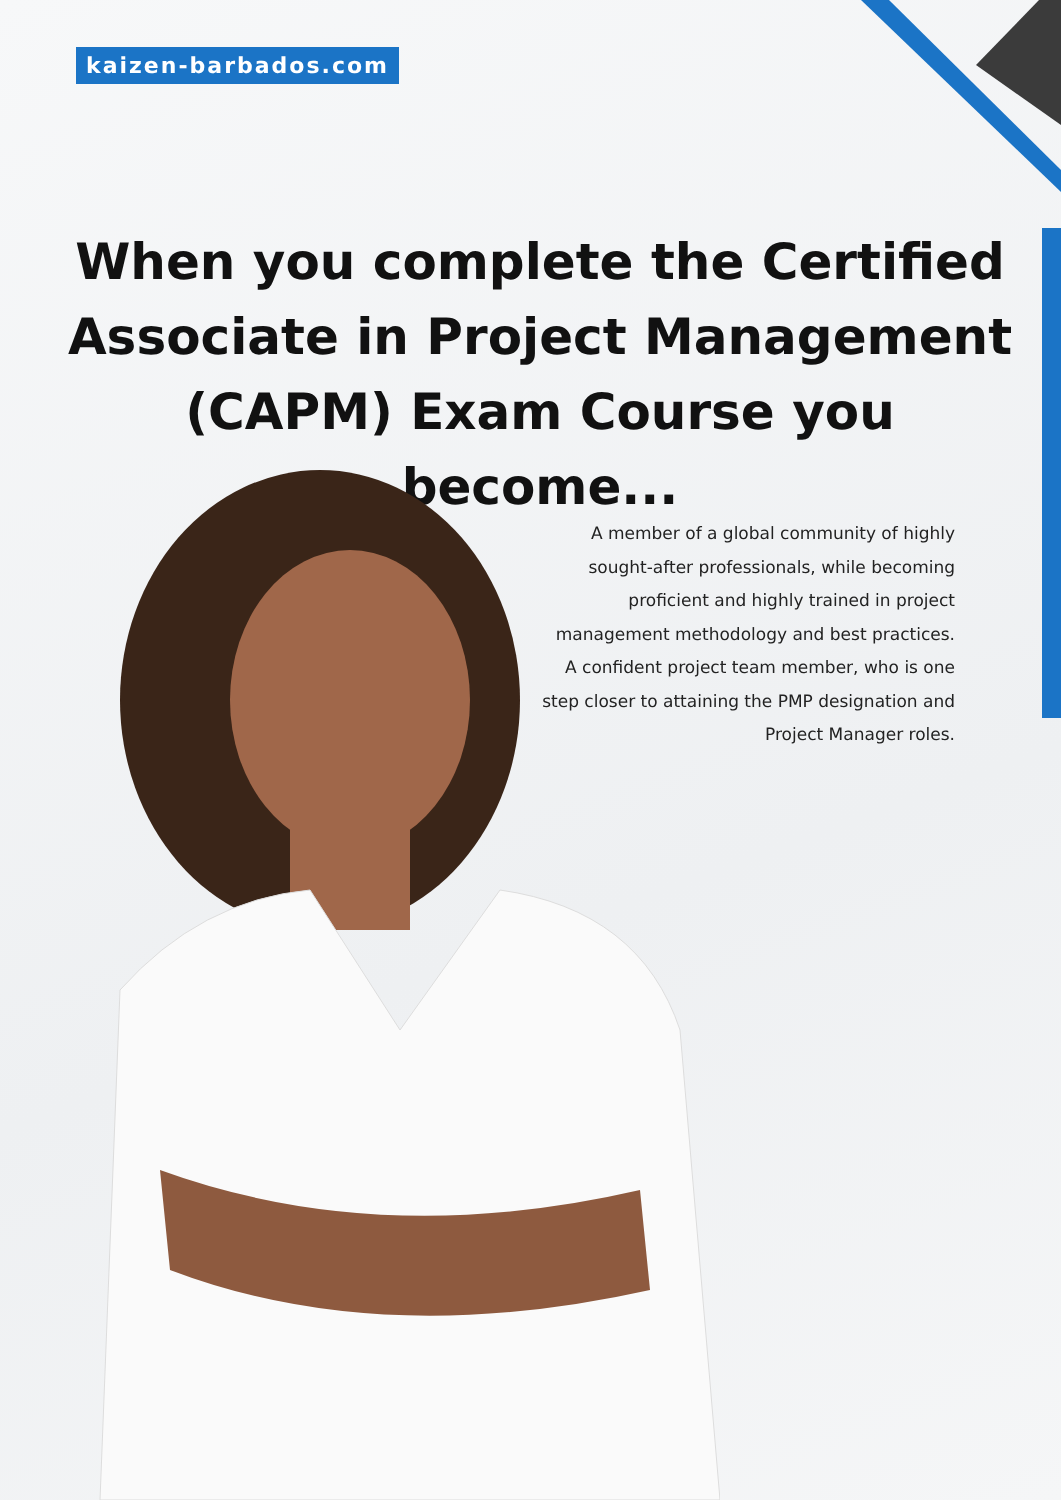kaizen-barbados.com
When you complete the Certified Associate in Project Management (CAPM) Exam Course you become...
A member of a global community of highly sought-after professionals, while becoming proficient and highly trained in project management methodology and best practices.
A confident project team member, who is one step closer to attaining the PMP designation and Project Manager roles.